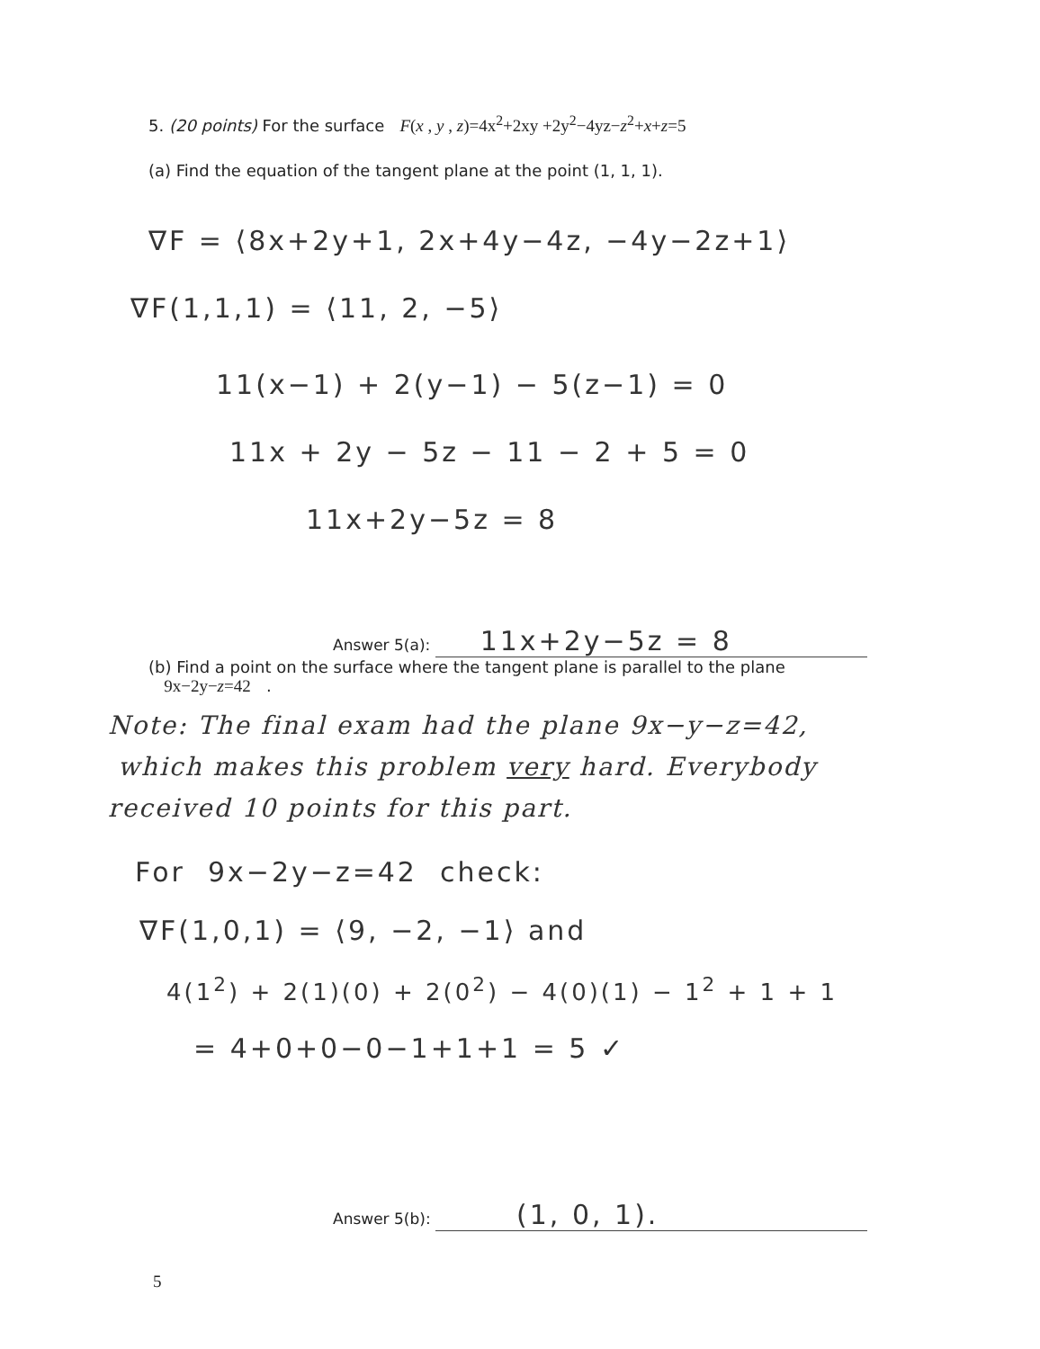5. (20 points) For the surface F(x , y , z)=4x<sup>2</sup>+2xy +2y<sup>2</sup>−4yz−z<sup>2</sup>+x+z=5
(a) Find the equation of the tangent plane at the point (1, 1, 1).
∇F = ⟨8x+2y+1, 2x+4y−4z, −4y−2z+1⟩
∇F(1,1,1) = ⟨11, 2, −5⟩
11(x−1) + 2(y−1) − 5(z−1) = 0
11x + 2y − 5z − 11 − 2 + 5 = 0
11x+2y−5z = 8
Answer 5(a): 11x+2y−5z = 8
(b) Find a point on the surface where the tangent plane is parallel to the plane
9x−2y−z=42 .
Note: The final exam had the plane 9x−y−z=42,
which makes this problem very hard. Everybody
received 10 points for this part.
For 9x−2y−z=42 check:
∇F(1,0,1) = ⟨9, −2, −1⟩ and
4(1<sup>2</sup>) + 2(1)(0) + 2(0<sup>2</sup>) − 4(0)(1) − 1<sup>2</sup> + 1 + 1
= 4+0+0−0−1+1+1 = 5 ✓
Answer 5(b): (1, 0, 1).
5